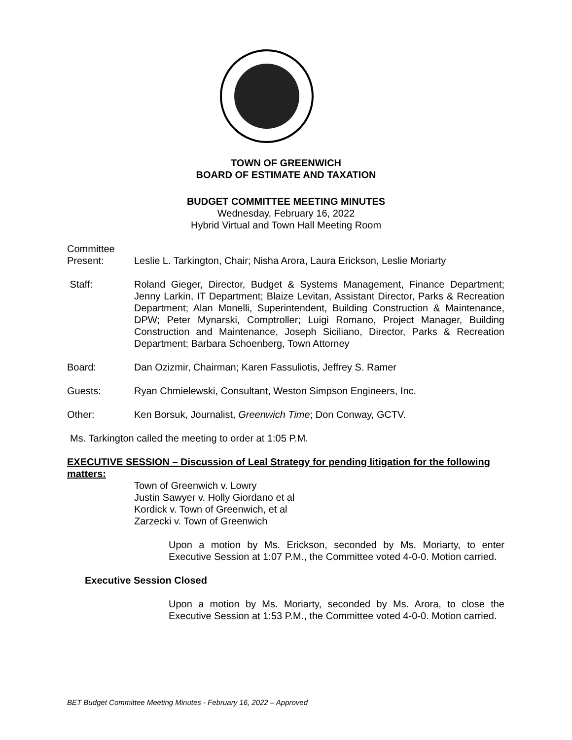TOWN OF GREENWICH
BOARD OF ESTIMATE AND TAXATION
BUDGET COMMITTEE MEETING MINUTES
Wednesday, February 16, 2022
Hybrid Virtual and Town Hall Meeting Room
Committee
Present: Leslie L. Tarkington, Chair; Nisha Arora, Laura Erickson, Leslie Moriarty
Staff: Roland Gieger, Director, Budget & Systems Management, Finance Department; Jenny Larkin, IT Department; Blaize Levitan, Assistant Director, Parks & Recreation Department; Alan Monelli, Superintendent, Building Construction & Maintenance, DPW; Peter Mynarski, Comptroller; Luigi Romano, Project Manager, Building Construction and Maintenance, Joseph Siciliano, Director, Parks & Recreation Department; Barbara Schoenberg, Town Attorney
Board: Dan Ozizmir, Chairman; Karen Fassuliotis, Jeffrey S. Ramer
Guests: Ryan Chmielewski, Consultant, Weston Simpson Engineers, Inc.
Other: Ken Borsuk, Journalist, Greenwich Time; Don Conway, GCTV.
Ms. Tarkington called the meeting to order at 1:05 P.M.
EXECUTIVE SESSION – Discussion of Leal Strategy for pending litigation for the following matters:
Town of Greenwich v. Lowry
Justin Sawyer v. Holly Giordano et al
Kordick v. Town of Greenwich, et al
Zarzecki v. Town of Greenwich
Upon a motion by Ms. Erickson, seconded by Ms. Moriarty, to enter Executive Session at 1:07 P.M., the Committee voted 4-0-0. Motion carried.
Executive Session Closed
Upon a motion by Ms. Moriarty, seconded by Ms. Arora, to close the Executive Session at 1:53 P.M., the Committee voted 4-0-0. Motion carried.
BET Budget Committee Meeting Minutes - February 16, 2022 – Approved